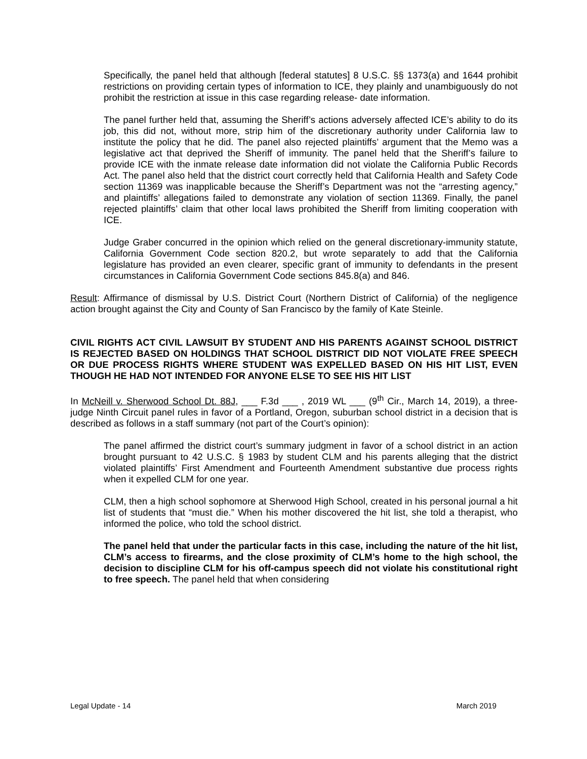Specifically, the panel held that although [federal statutes] 8 U.S.C. §§ 1373(a) and 1644 prohibit restrictions on providing certain types of information to ICE, they plainly and unambiguously do not prohibit the restriction at issue in this case regarding release- date information.
The panel further held that, assuming the Sheriff’s actions adversely affected ICE’s ability to do its job, this did not, without more, strip him of the discretionary authority under California law to institute the policy that he did. The panel also rejected plaintiffs’ argument that the Memo was a legislative act that deprived the Sheriff of immunity. The panel held that the Sheriff’s failure to provide ICE with the inmate release date information did not violate the California Public Records Act. The panel also held that the district court correctly held that California Health and Safety Code section 11369 was inapplicable because the Sheriff’s Department was not the “arresting agency,” and plaintiffs’ allegations failed to demonstrate any violation of section 11369. Finally, the panel rejected plaintiffs’ claim that other local laws prohibited the Sheriff from limiting cooperation with ICE.
Judge Graber concurred in the opinion which relied on the general discretionary-immunity statute, California Government Code section 820.2, but wrote separately to add that the California legislature has provided an even clearer, specific grant of immunity to defendants in the present circumstances in California Government Code sections 845.8(a) and 846.
Result: Affirmance of dismissal by U.S. District Court (Northern District of California) of the negligence action brought against the City and County of San Francisco by the family of Kate Steinle.
CIVIL RIGHTS ACT CIVIL LAWSUIT BY STUDENT AND HIS PARENTS AGAINST SCHOOL DISTRICT IS REJECTED BASED ON HOLDINGS THAT SCHOOL DISTRICT DID NOT VIOLATE FREE SPEECH OR DUE PROCESS RIGHTS WHERE STUDENT WAS EXPELLED BASED ON HIS HIT LIST, EVEN THOUGH HE HAD NOT INTENDED FOR ANYONE ELSE TO SEE HIS HIT LIST
In McNeill v. Sherwood School Dt. 88J, ___ F.3d ___ , 2019 WL ___ (9<sup>th</sup> Cir., March 14, 2019), a three-judge Ninth Circuit panel rules in favor of a Portland, Oregon, suburban school district in a decision that is described as follows in a staff summary (not part of the Court’s opinion):
The panel affirmed the district court’s summary judgment in favor of a school district in an action brought pursuant to 42 U.S.C. § 1983 by student CLM and his parents alleging that the district violated plaintiffs’ First Amendment and Fourteenth Amendment substantive due process rights when it expelled CLM for one year.
CLM, then a high school sophomore at Sherwood High School, created in his personal journal a hit list of students that “must die.” When his mother discovered the hit list, she told a therapist, who informed the police, who told the school district.
The panel held that under the particular facts in this case, including the nature of the hit list, CLM’s access to firearms, and the close proximity of CLM’s home to the high school, the decision to discipline CLM for his off-campus speech did not violate his constitutional right to free speech. The panel held that when considering
Legal Update - 14 March 2019